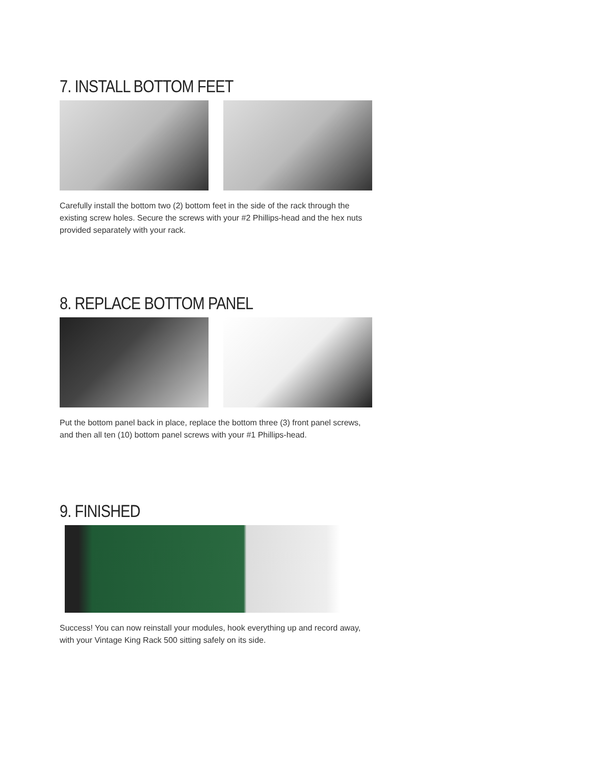7. INSTALL BOTTOM FEET
Carefully install the bottom two (2) bottom feet in the side of the rack through the existing screw holes. Secure the screws with your #2 Phillips-head and the hex nuts provided separately with your rack.
8. REPLACE BOTTOM PANEL
Put the bottom panel back in place, replace the bottom three (3) front panel screws, and then all ten (10) bottom panel screws with your #1 Phillips-head.
9. FINISHED
Success! You can now reinstall your modules, hook everything up and record away, with your Vintage King Rack 500 sitting safely on its side.